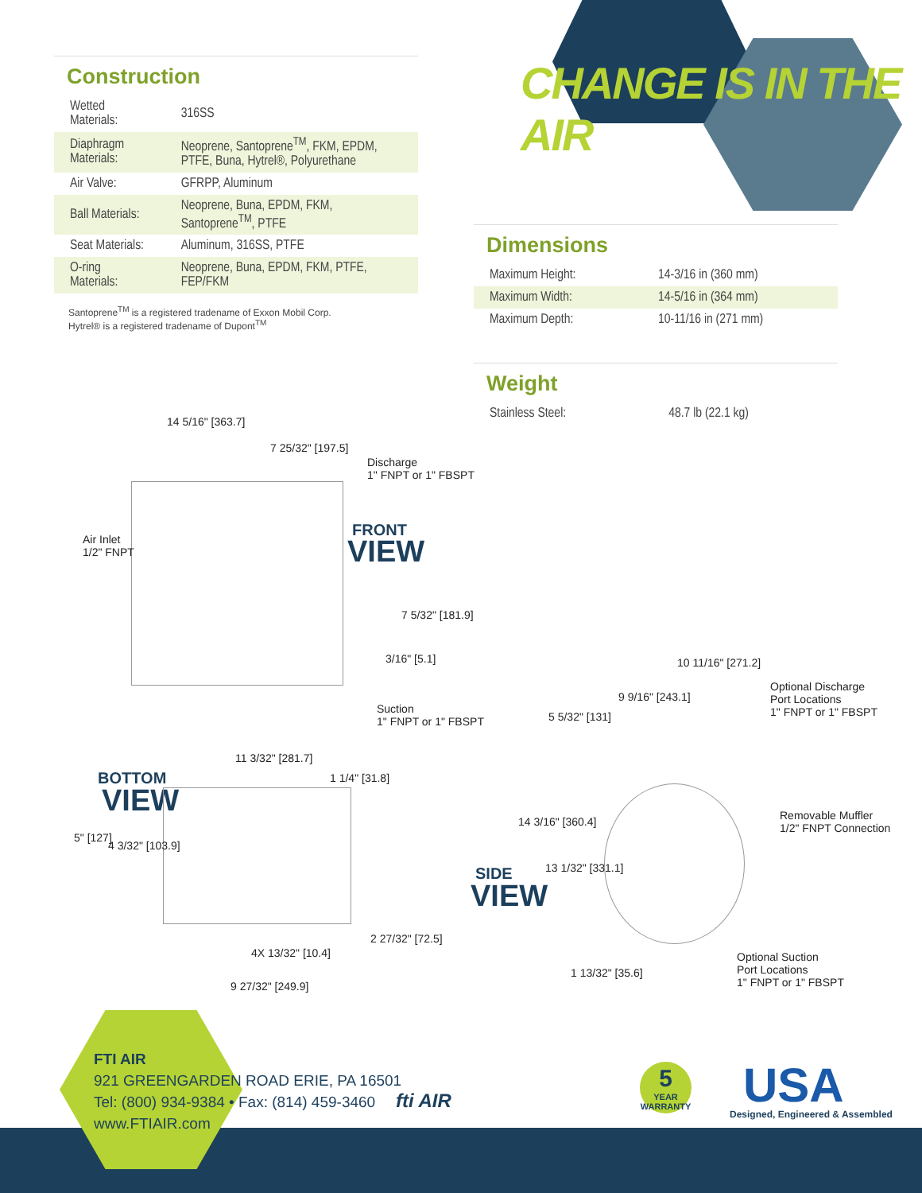CHANGE IS IN THE AIR
Construction
| Wetted Materials: | 316SS |
| Diaphragm Materials: | Neoprene, Santoprene<sup>TM</sup>, FKM, EPDM, PTFE, Buna, Hytrel®, Polyurethane |
| Air Valve: | GFRPP, Aluminum |
| Ball Materials: | Neoprene, Buna, EPDM, FKM, Santoprene<sup>TM</sup>, PTFE |
| Seat Materials: | Aluminum, 316SS, PTFE |
| O-ring Materials: | Neoprene, Buna, EPDM, FKM, PTFE, FEP/FKM |
Santoprene<sup>TM</sup> is a registered tradename of Exxon Mobil Corp.
Hytrel® is a registered tradename of Dupont<sup>TM</sup>
Dimensions
| Maximum Height: | 14-3/16 in (360 mm) |
| Maximum Width: | 14-5/16 in (364 mm) |
| Maximum Depth: | 10-11/16 in (271 mm) |
Weight
| Stainless Steel: | 48.7 lb (22.1 kg) |
14 5/16" [363.7]
7 25/32" [197.5]
Discharge
1" FNPT or 1" FBSPT
Air Inlet
1/2" FNPT
FRONT
VIEW
7 5/32" [181.9]
3/16" [5.1]
Suction
1" FNPT or 1" FBSPT
BOTTOM
VIEW
11 3/32" [281.7]
1 1/4" [31.8]
5" [127]
4 3/32" [103.9]
2 27/32" [72.5]
4X 13/32" [10.4]
9 27/32" [249.9]
10 11/16" [271.2]
9 9/16" [243.1]
5 5/32" [131]
Optional Discharge
Port Locations
1" FNPT or 1" FBSPT
Removable Muffler
1/2" FNPT Connection
14 3/16" [360.4]
13 1/32" [331.1]
SIDE
VIEW
Optional Suction
Port Locations
1" FNPT or 1" FBSPT
1 13/32" [35.6]
FTI AIR
921 GREENGARDEN ROAD ERIE, PA 16501
Tel: (800) 934-9384 • Fax: (814) 459-3460
www.FTIAIR.com
fti AIR
5
YEAR WARRANTY
USA
Designed, Engineered & Assembled